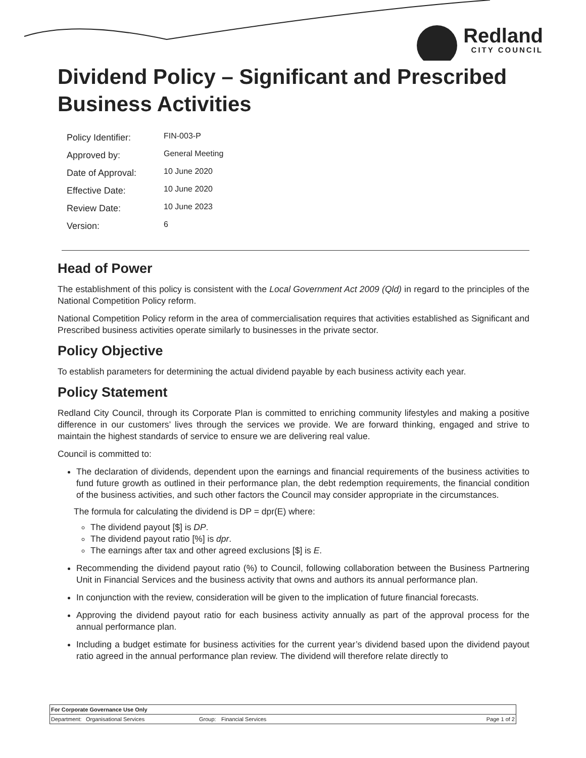Redland
CITY COUNCIL
Dividend Policy – Significant and Prescribed Business Activities
| Policy Identifier: | FIN-003-P |
| Approved by: | General Meeting |
| Date of Approval: | 10 June 2020 |
| Effective Date: | 10 June 2020 |
| Review Date: | 10 June 2023 |
| Version: | 6 |
Head of Power
The establishment of this policy is consistent with the Local Government Act 2009 (Qld) in regard to the principles of the National Competition Policy reform.
National Competition Policy reform in the area of commercialisation requires that activities established as Significant and Prescribed business activities operate similarly to businesses in the private sector.
Policy Objective
To establish parameters for determining the actual dividend payable by each business activity each year.
Policy Statement
Redland City Council, through its Corporate Plan is committed to enriching community lifestyles and making a positive difference in our customers’ lives through the services we provide. We are forward thinking, engaged and strive to maintain the highest standards of service to ensure we are delivering real value.
Council is committed to:
The declaration of dividends, dependent upon the earnings and financial requirements of the business activities to fund future growth as outlined in their performance plan, the debt redemption requirements, the financial condition of the business activities, and such other factors the Council may consider appropriate in the circumstances.
The formula for calculating the dividend is DP = dpr(E) where:
The dividend payout [$] is DP.
The dividend payout ratio [%] is dpr.
The earnings after tax and other agreed exclusions [$] is E.
Recommending the dividend payout ratio (%) to Council, following collaboration between the Business Partnering Unit in Financial Services and the business activity that owns and authors its annual performance plan.
In conjunction with the review, consideration will be given to the implication of future financial forecasts.
Approving the dividend payout ratio for each business activity annually as part of the approval process for the annual performance plan.
Including a budget estimate for business activities for the current year’s dividend based upon the dividend payout ratio agreed in the annual performance plan review. The dividend will therefore relate directly to
For Corporate Governance Use Only
| Department: | Organisational Services | Group: | Financial Services | Page 1 of 2 |